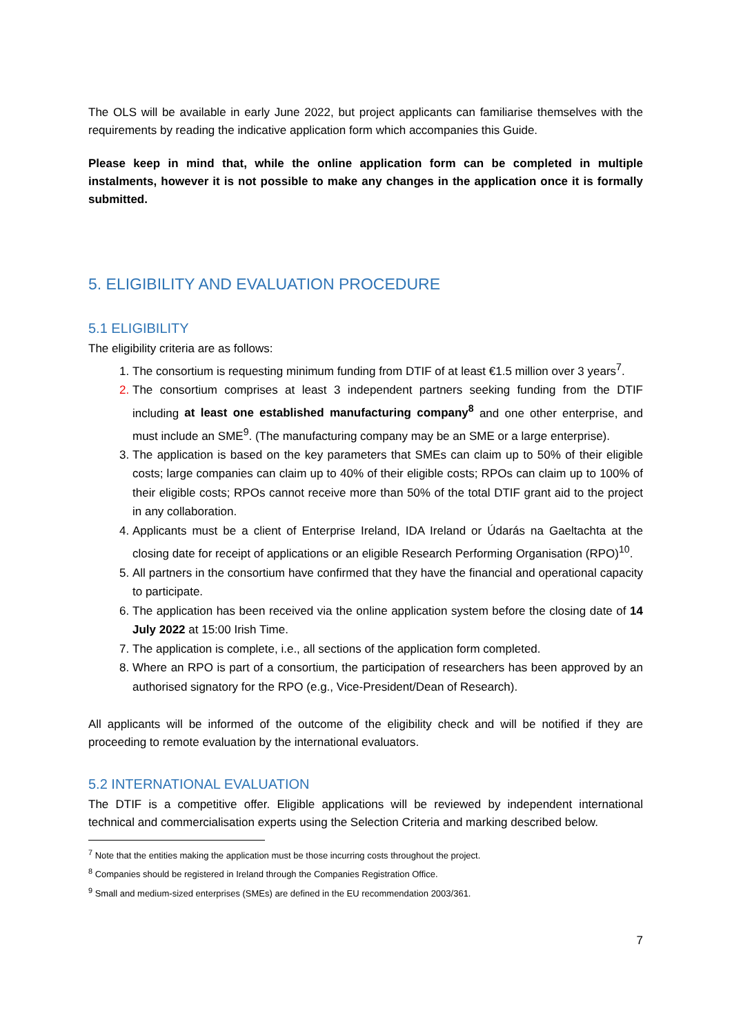The OLS will be available in early June 2022, but project applicants can familiarise themselves with the requirements by reading the indicative application form which accompanies this Guide.
Please keep in mind that, while the online application form can be completed in multiple instalments, however it is not possible to make any changes in the application once it is formally submitted.
5. ELIGIBILITY AND EVALUATION PROCEDURE
5.1 ELIGIBILITY
The eligibility criteria are as follows:
The consortium is requesting minimum funding from DTIF of at least €1.5 million over 3 years<sup>7</sup>.
The consortium comprises at least 3 independent partners seeking funding from the DTIF including at least one established manufacturing company<sup>8</sup> and one other enterprise, and must include an SME<sup>9</sup>. (The manufacturing company may be an SME or a large enterprise).
The application is based on the key parameters that SMEs can claim up to 50% of their eligible costs; large companies can claim up to 40% of their eligible costs; RPOs can claim up to 100% of their eligible costs; RPOs cannot receive more than 50% of the total DTIF grant aid to the project in any collaboration.
Applicants must be a client of Enterprise Ireland, IDA Ireland or Údarás na Gaeltachta at the closing date for receipt of applications or an eligible Research Performing Organisation (RPO)<sup>10</sup>.
All partners in the consortium have confirmed that they have the financial and operational capacity to participate.
The application has been received via the online application system before the closing date of 14 July 2022 at 15:00 Irish Time.
The application is complete, i.e., all sections of the application form completed.
Where an RPO is part of a consortium, the participation of researchers has been approved by an authorised signatory for the RPO (e.g., Vice-President/Dean of Research).
All applicants will be informed of the outcome of the eligibility check and will be notified if they are proceeding to remote evaluation by the international evaluators.
5.2 INTERNATIONAL EVALUATION
The DTIF is a competitive offer. Eligible applications will be reviewed by independent international technical and commercialisation experts using the Selection Criteria and marking described below.
<sup>7</sup> Note that the entities making the application must be those incurring costs throughout the project.
<sup>8</sup> Companies should be registered in Ireland through the Companies Registration Office.
<sup>9</sup> Small and medium-sized enterprises (SMEs) are defined in the EU recommendation 2003/361.
7